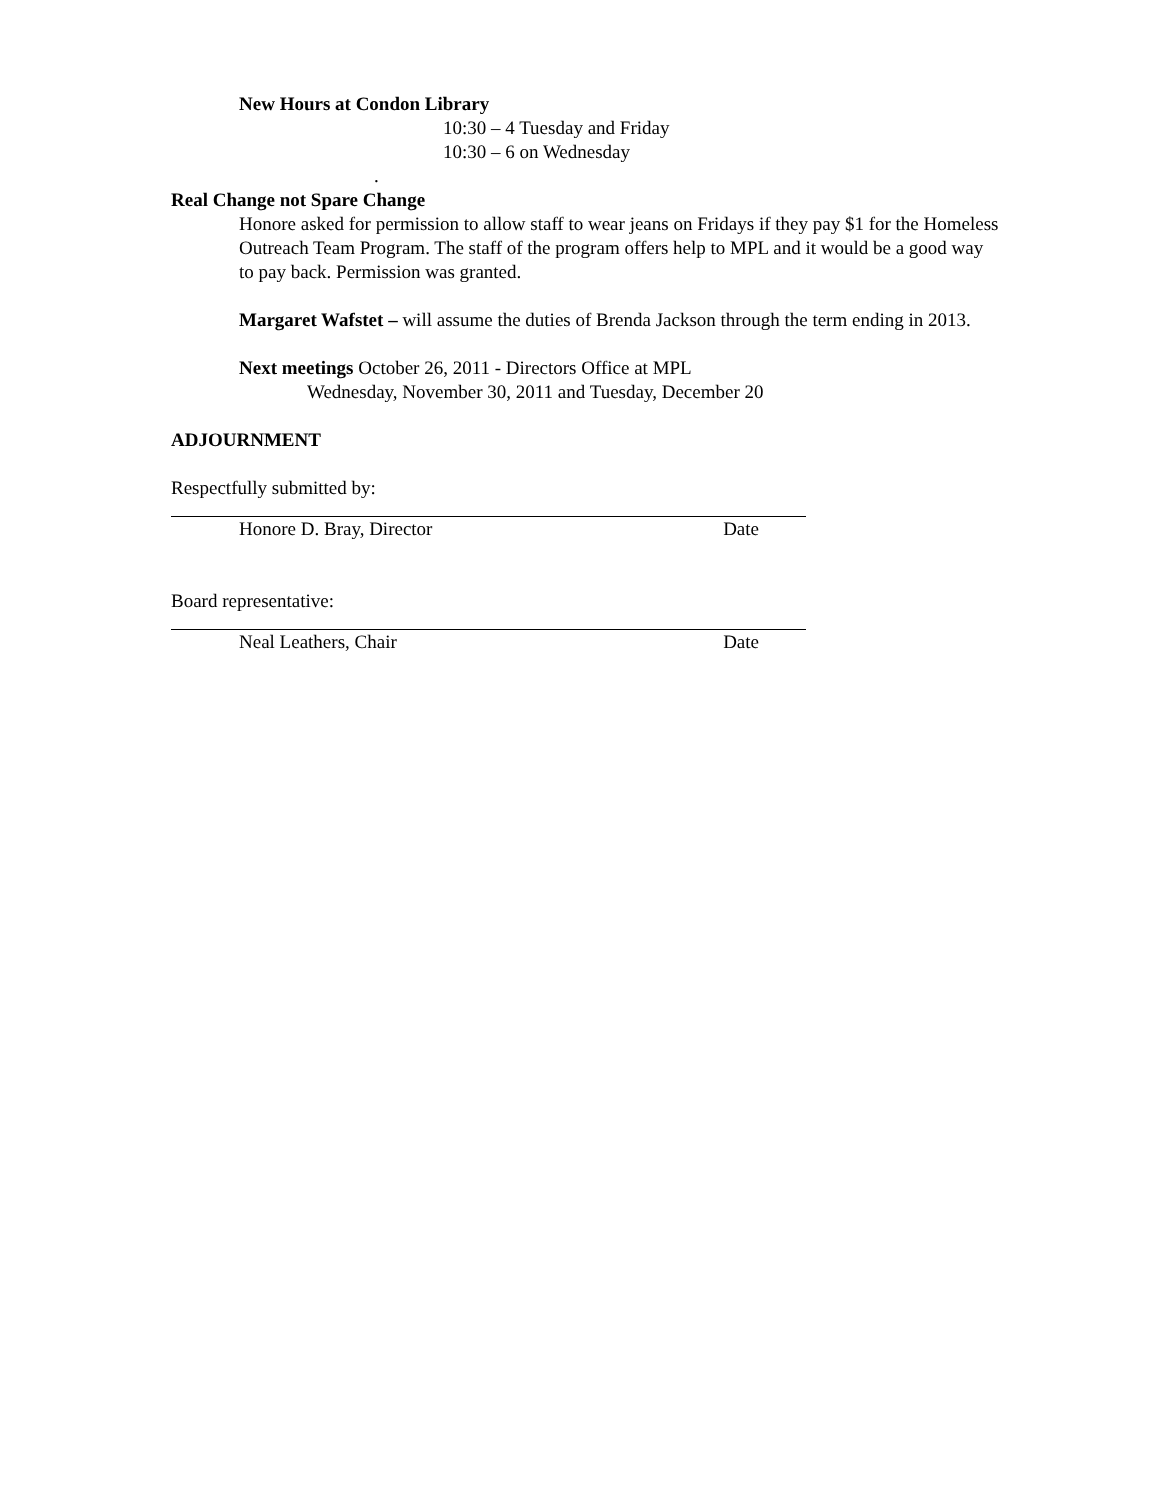New Hours at Condon Library
10:30 – 4 Tuesday and Friday
10:30 – 6 on Wednesday
.
Real Change not Spare Change
Honore asked for permission to allow staff to wear jeans on Fridays if they pay $1 for the Homeless Outreach Team Program. The staff of the program offers help to MPL and it would be a good way to pay back. Permission was granted.
Margaret Wafstet – will assume the duties of Brenda Jackson through the term ending in 2013.
Next meetings October 26, 2011 - Directors Office at MPL
Wednesday, November 30, 2011 and Tuesday, December 20
ADJOURNMENT
Respectfully submitted by:
Honore D. Bray, Director Date
Board representative:
Neal Leathers, Chair Date